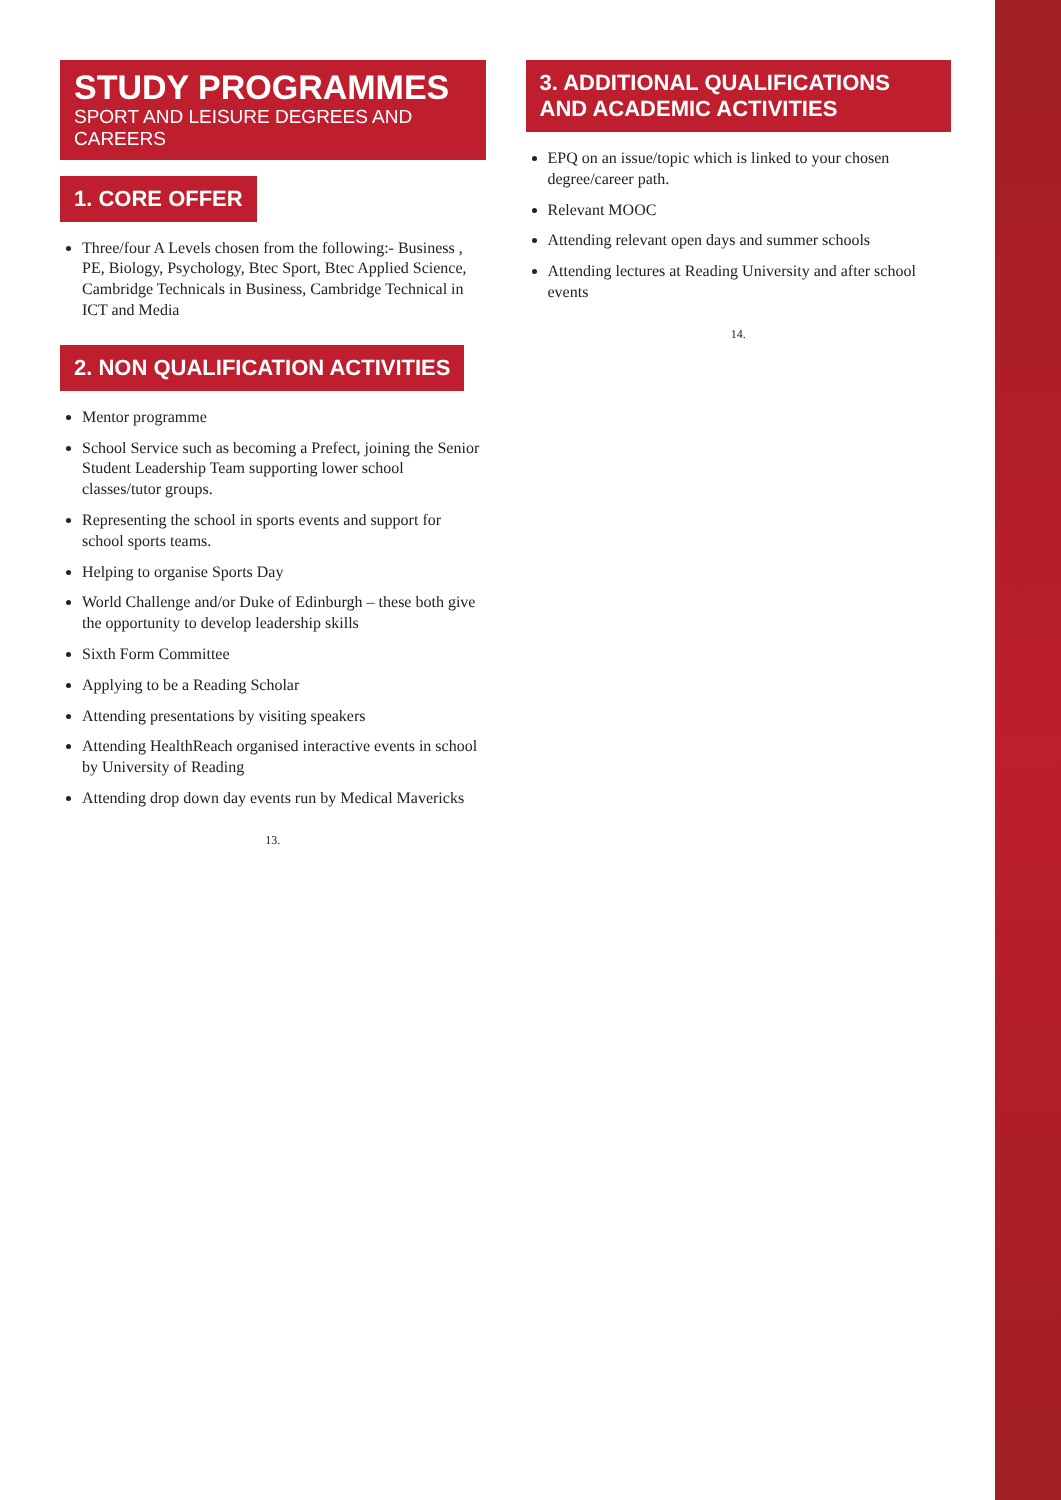STUDY PROGRAMMES
SPORT AND LEISURE DEGREES AND CAREERS
1. CORE OFFER
Three/four A Levels chosen from the following:- Business , PE, Biology, Psychology, Btec Sport, Btec Applied Science, Cambridge Technicals in Business, Cambridge Technical in ICT and Media
2. NON QUALIFICATION ACTIVITIES
Mentor programme
School Service such as becoming a Prefect, joining the Senior Student Leadership Team supporting lower school classes/tutor groups.
Representing the school in sports events and support for school sports teams.
Helping to organise Sports Day
World Challenge and/or Duke of Edinburgh – these both give the opportunity to develop leadership skills
Sixth Form Committee
Applying to be a Reading Scholar
Attending presentations by visiting speakers
Attending HealthReach organised interactive events in school by University of Reading
Attending drop down day events run by Medical Mavericks
13.
3. ADDITIONAL QUALIFICATIONS AND ACADEMIC ACTIVITIES
EPQ on an issue/topic which is linked to your chosen degree/career path.
Relevant MOOC
Attending relevant open days and summer schools
Attending lectures at Reading University and after school events
14.